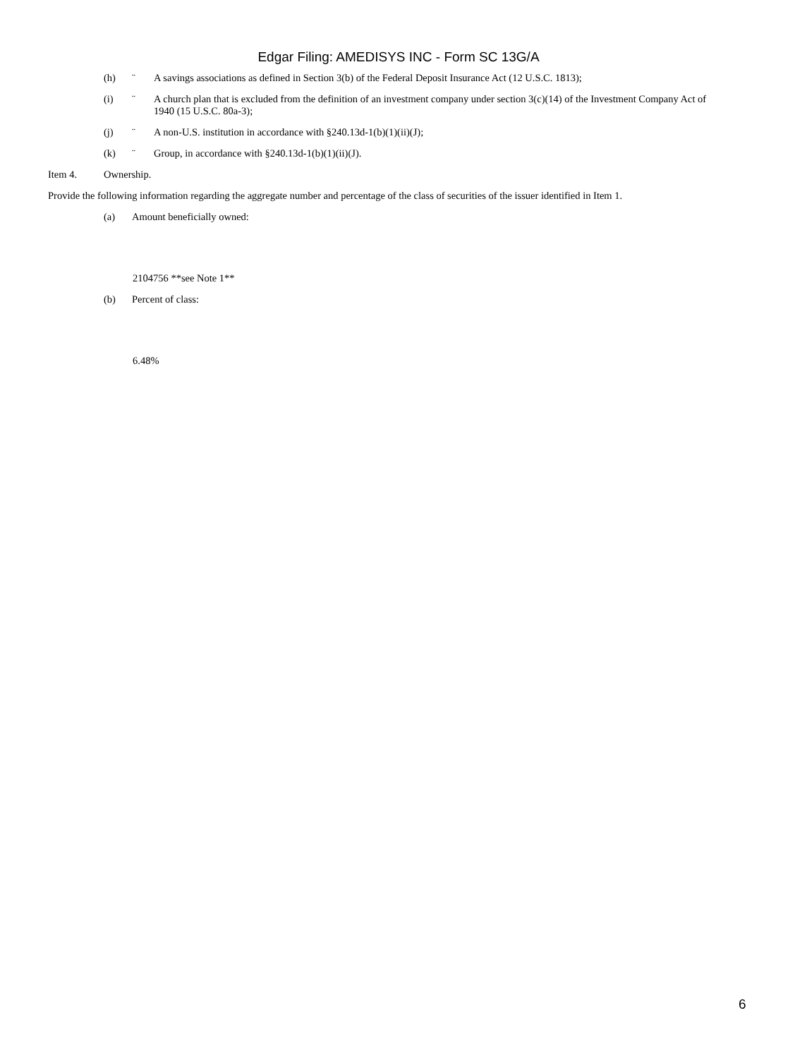Edgar Filing: AMEDISYS INC - Form SC 13G/A
(h) ¨ A savings associations as defined in Section 3(b) of the Federal Deposit Insurance Act (12 U.S.C. 1813);
(i) ¨ A church plan that is excluded from the definition of an investment company under section 3(c)(14) of the Investment Company Act of 1940 (15 U.S.C. 80a-3);
(j) ¨ A non-U.S. institution in accordance with §240.13d-1(b)(1)(ii)(J);
(k) ¨ Group, in accordance with §240.13d-1(b)(1)(ii)(J).
Item 4. Ownership.
Provide the following information regarding the aggregate number and percentage of the class of securities of the issuer identified in Item 1.
(a) Amount beneficially owned:
2104756 **see Note 1**
(b) Percent of class:
6.48%
6